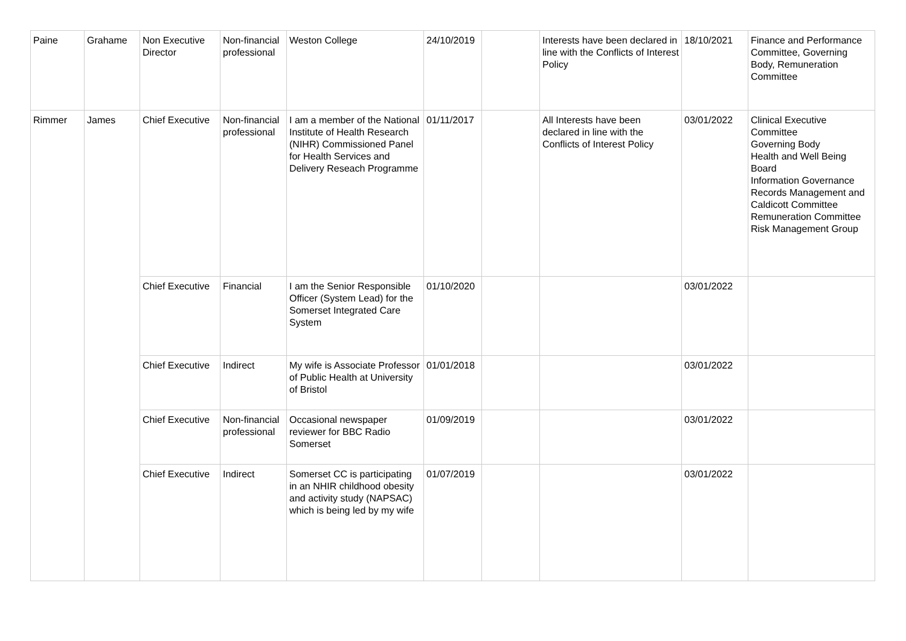| Paine | Grahame | Non Executive Director | Non-financial professional | Weston College | 24/10/2019 | | Interests have been declared in line with the Conflicts of Interest Policy | 18/10/2021 | Finance and Performance Committee, Governing Body, Remuneration Committee |
| Rimmer | James | Chief Executive | Non-financial professional | I am a member of the National Institute of Health Research (NIHR) Commissioned Panel for Health Services and Delivery Reseach Programme | 01/11/2017 | | All Interests have been declared in line with the Conflicts of Interest Policy | 03/01/2022 | Clinical Executive Committee Governing Body Health and Well Being Board Information Governance Records Management and Caldicott Committee Remuneration Committee Risk Management Group |
| | | Chief Executive | Financial | I am the Senior Responsible Officer (System Lead) for the Somerset Integrated Care System | 01/10/2020 | | | 03/01/2022 | |
| | | Chief Executive | Indirect | My wife is Associate Professor of Public Health at University of Bristol | 01/01/2018 | | | 03/01/2022 | |
| | | Chief Executive | Non-financial professional | Occasional newspaper reviewer for BBC Radio Somerset | 01/09/2019 | | | 03/01/2022 | |
| | | Chief Executive | Indirect | Somerset CC is participating in an NHIR childhood obesity and activity study (NAPSAC) which is being led by my wife | 01/07/2019 | | | 03/01/2022 | |